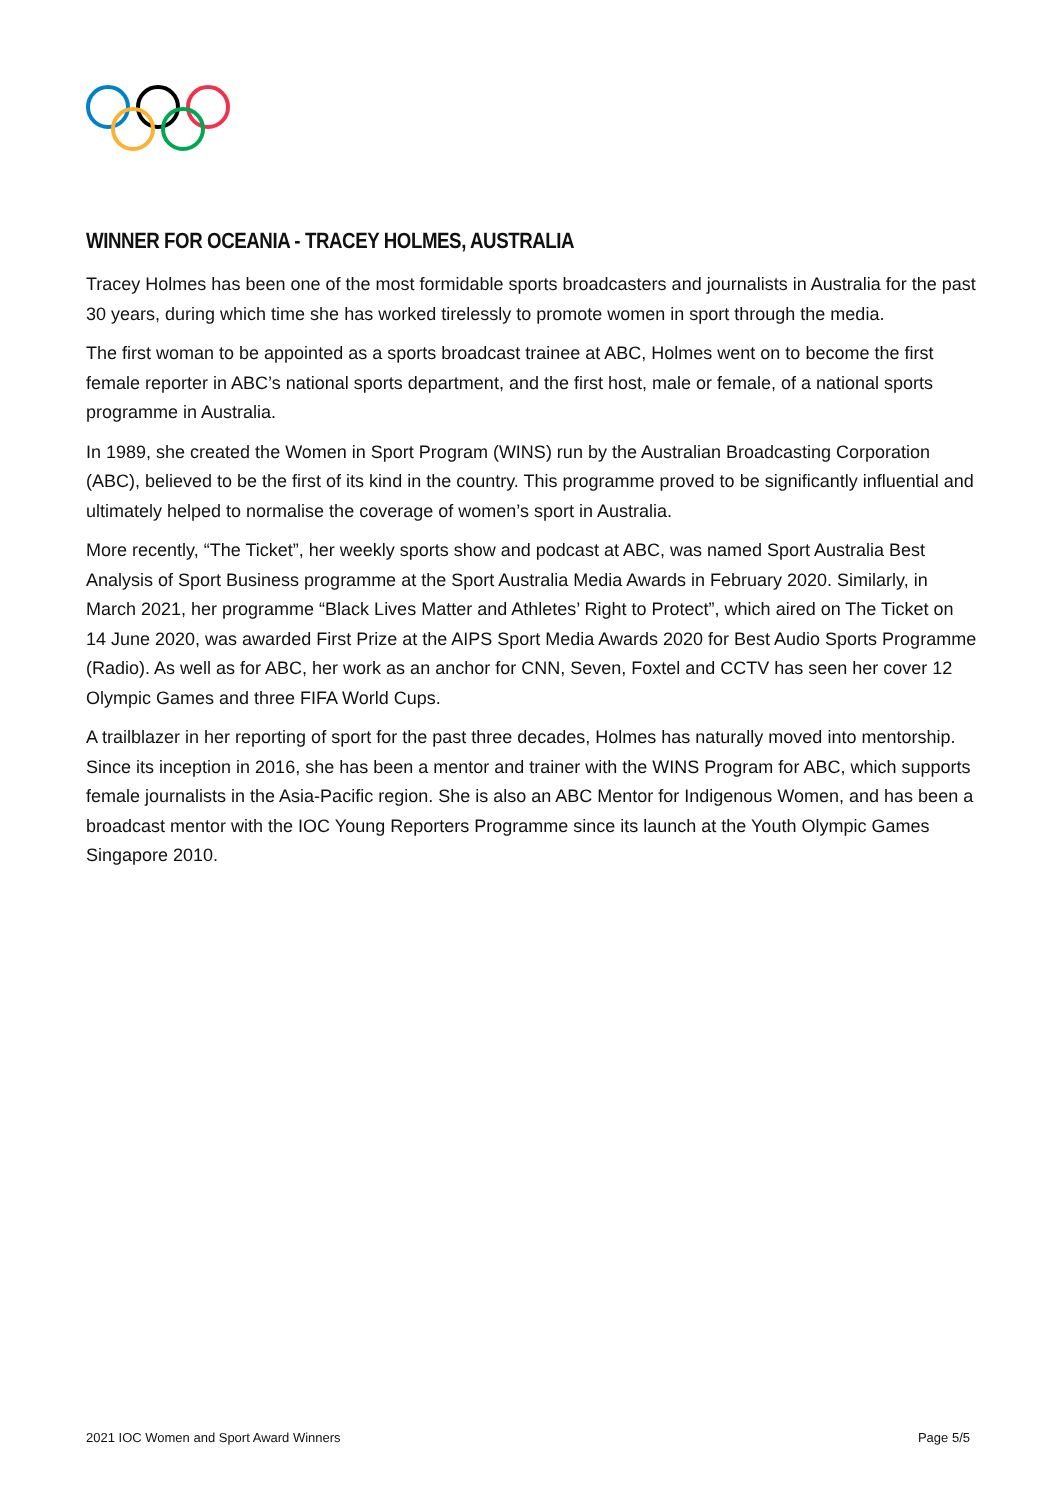WINNER FOR OCEANIA - TRACEY HOLMES, AUSTRALIA
Tracey Holmes has been one of the most formidable sports broadcasters and journalists in Australia for the past 30 years, during which time she has worked tirelessly to promote women in sport through the media.
The first woman to be appointed as a sports broadcast trainee at ABC, Holmes went on to become the first female reporter in ABC’s national sports department, and the first host, male or female, of a national sports programme in Australia.
In 1989, she created the Women in Sport Program (WINS) run by the Australian Broadcasting Corporation (ABC), believed to be the first of its kind in the country. This programme proved to be significantly influential and ultimately helped to normalise the coverage of women’s sport in Australia.
More recently, “The Ticket”, her weekly sports show and podcast at ABC, was named Sport Australia Best Analysis of Sport Business programme at the Sport Australia Media Awards in February 2020. Similarly, in March 2021, her programme “Black Lives Matter and Athletes’ Right to Protect”, which aired on The Ticket on 14 June 2020, was awarded First Prize at the AIPS Sport Media Awards 2020 for Best Audio Sports Programme (Radio). As well as for ABC, her work as an anchor for CNN, Seven, Foxtel and CCTV has seen her cover 12 Olympic Games and three FIFA World Cups.
A trailblazer in her reporting of sport for the past three decades, Holmes has naturally moved into mentorship. Since its inception in 2016, she has been a mentor and trainer with the WINS Program for ABC, which supports female journalists in the Asia-Pacific region. She is also an ABC Mentor for Indigenous Women, and has been a broadcast mentor with the IOC Young Reporters Programme since its launch at the Youth Olympic Games Singapore 2010.
2021 IOC Women and Sport Award Winners Page 5/5